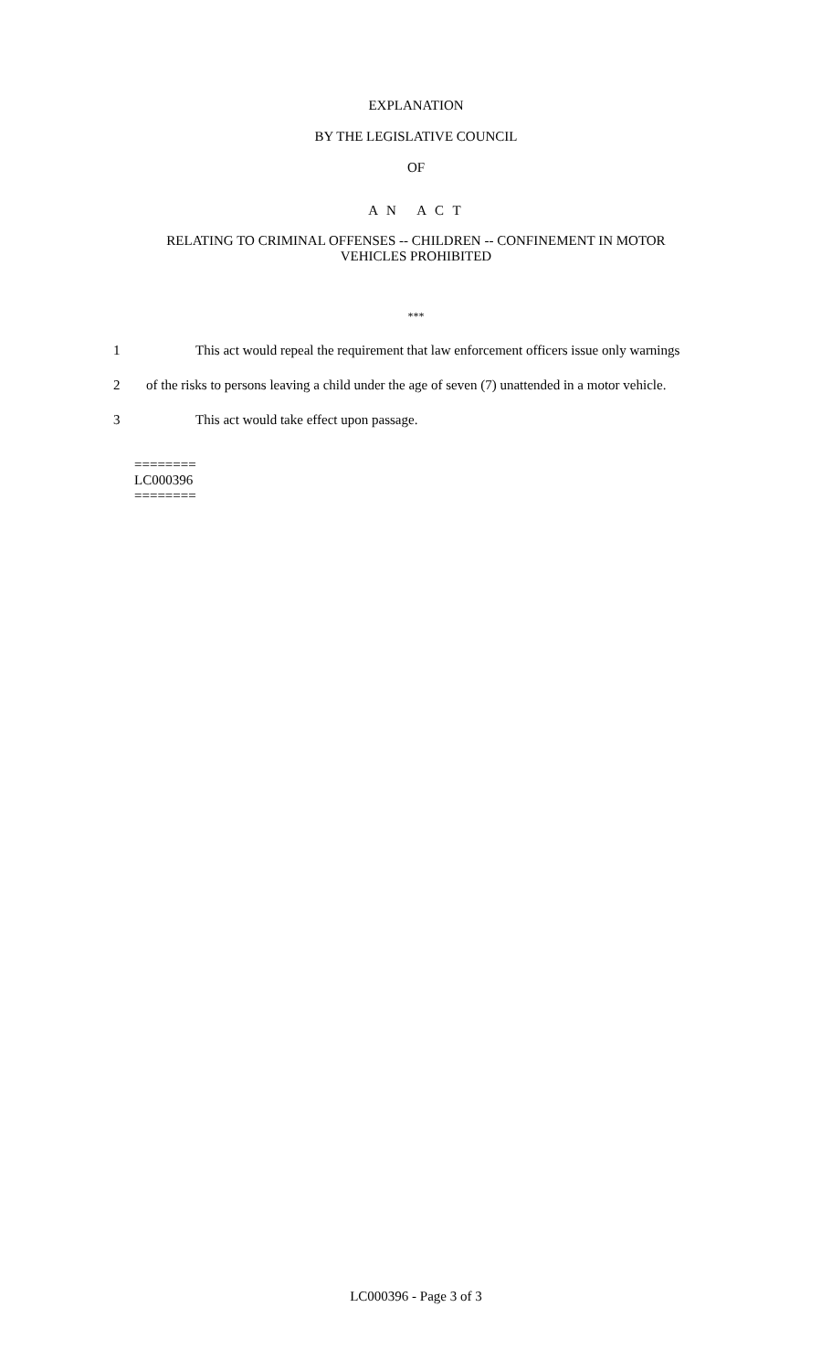EXPLANATION
BY THE LEGISLATIVE COUNCIL
OF
A N A C T
RELATING TO CRIMINAL OFFENSES -- CHILDREN -- CONFINEMENT IN MOTOR
VEHICLES PROHIBITED
***
1 This act would repeal the requirement that law enforcement officers issue only warnings
2 of the risks to persons leaving a child under the age of seven (7) unattended in a motor vehicle.
3 This act would take effect upon passage.
========
LC000396
========
LC000396 - Page 3 of 3